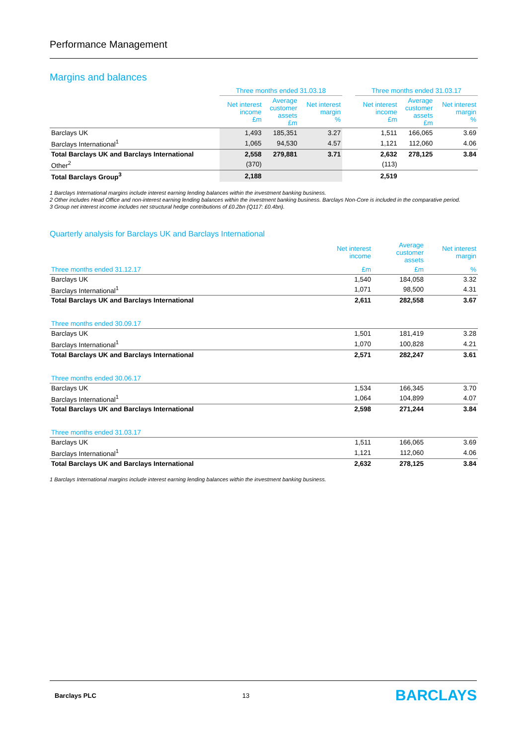Performance Management
Margins and balances
| | Three months ended 31.03.18 | | | | Three months ended 31.03.17 | | |
| --- | --- | --- | --- | --- | --- | --- | --- |
| | Net interest income £m | Average customer assets £m | Net interest margin % | | Net interest income £m | Average customer assets £m | Net interest margin % |
| Barclays UK | 1,493 | 185,351 | 3.27 | | 1,511 | 166,065 | 3.69 |
| Barclays International<sup>1</sup> | 1,065 | 94,530 | 4.57 | | 1,121 | 112,060 | 4.06 |
| Total Barclays UK and Barclays International | 2,558 | 279,881 | 3.71 | | 2,632 | 278,125 | 3.84 |
| Other<sup>2</sup> | (370) | | | | (113) | | |
| Total Barclays Group<sup>3</sup> | 2,188 | | | | 2,519 | | |
1 Barclays International margins include interest earning lending balances within the investment banking business.
2 Other includes Head Office and non-interest earning lending balances within the investment banking business. Barclays Non-Core is included in the comparative period.
3 Group net interest income includes net structural hedge contributions of £0.2bn (Q117: £0.4bn).
Quarterly analysis for Barclays UK and Barclays International
| | Net interest income | Average customer assets | Net interest margin |
| --- | --- | --- | --- |
| Three months ended 31.12.17 | £m | £m | % |
| Barclays UK | 1,540 | 184,058 | 3.32 |
| Barclays International<sup>1</sup> | 1,071 | 98,500 | 4.31 |
| Total Barclays UK and Barclays International | 2,611 | 282,558 | 3.67 |
| Three months ended 30.09.17 | | | |
| Barclays UK | 1,501 | 181,419 | 3.28 |
| Barclays International<sup>1</sup> | 1,070 | 100,828 | 4.21 |
| Total Barclays UK and Barclays International | 2,571 | 282,247 | 3.61 |
| Three months ended 30.06.17 | | | |
| Barclays UK | 1,534 | 166,345 | 3.70 |
| Barclays International<sup>1</sup> | 1,064 | 104,899 | 4.07 |
| Total Barclays UK and Barclays International | 2,598 | 271,244 | 3.84 |
| Three months ended 31.03.17 | | | |
| Barclays UK | 1,511 | 166,065 | 3.69 |
| Barclays International<sup>1</sup> | 1,121 | 112,060 | 4.06 |
| Total Barclays UK and Barclays International | 2,632 | 278,125 | 3.84 |
1 Barclays International margins include interest earning lending balances within the investment banking business.
Barclays PLC 13 BARCLAYS